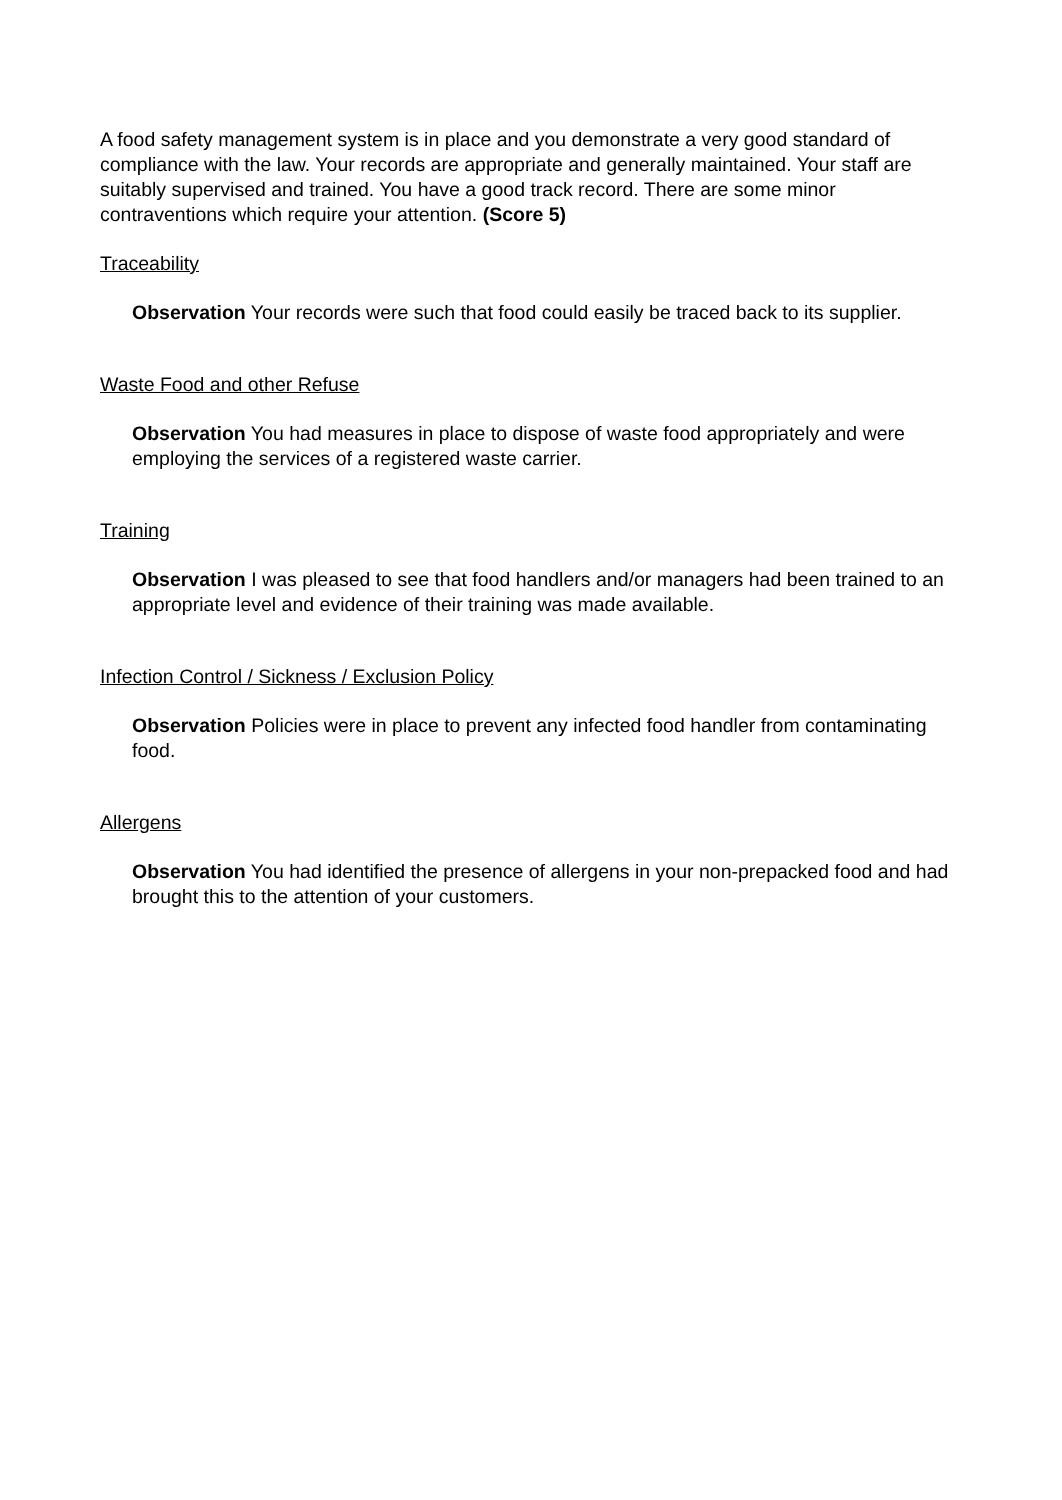A food safety management system is in place and you demonstrate a very good standard of compliance with the law. Your records are appropriate and generally maintained. Your staff are suitably supervised and trained. You have a good track record. There are some minor contraventions which require your attention. (Score 5)
Traceability
Observation Your records were such that food could easily be traced back to its supplier.
Waste Food and other Refuse
Observation You had measures in place to dispose of waste food appropriately and were employing the services of a registered waste carrier.
Training
Observation I was pleased to see that food handlers and/or managers had been trained to an appropriate level and evidence of their training was made available.
Infection Control / Sickness / Exclusion Policy
Observation Policies were in place to prevent any infected food handler from contaminating food.
Allergens
Observation You had identified the presence of allergens in your non-prepacked food and had brought this to the attention of your customers.